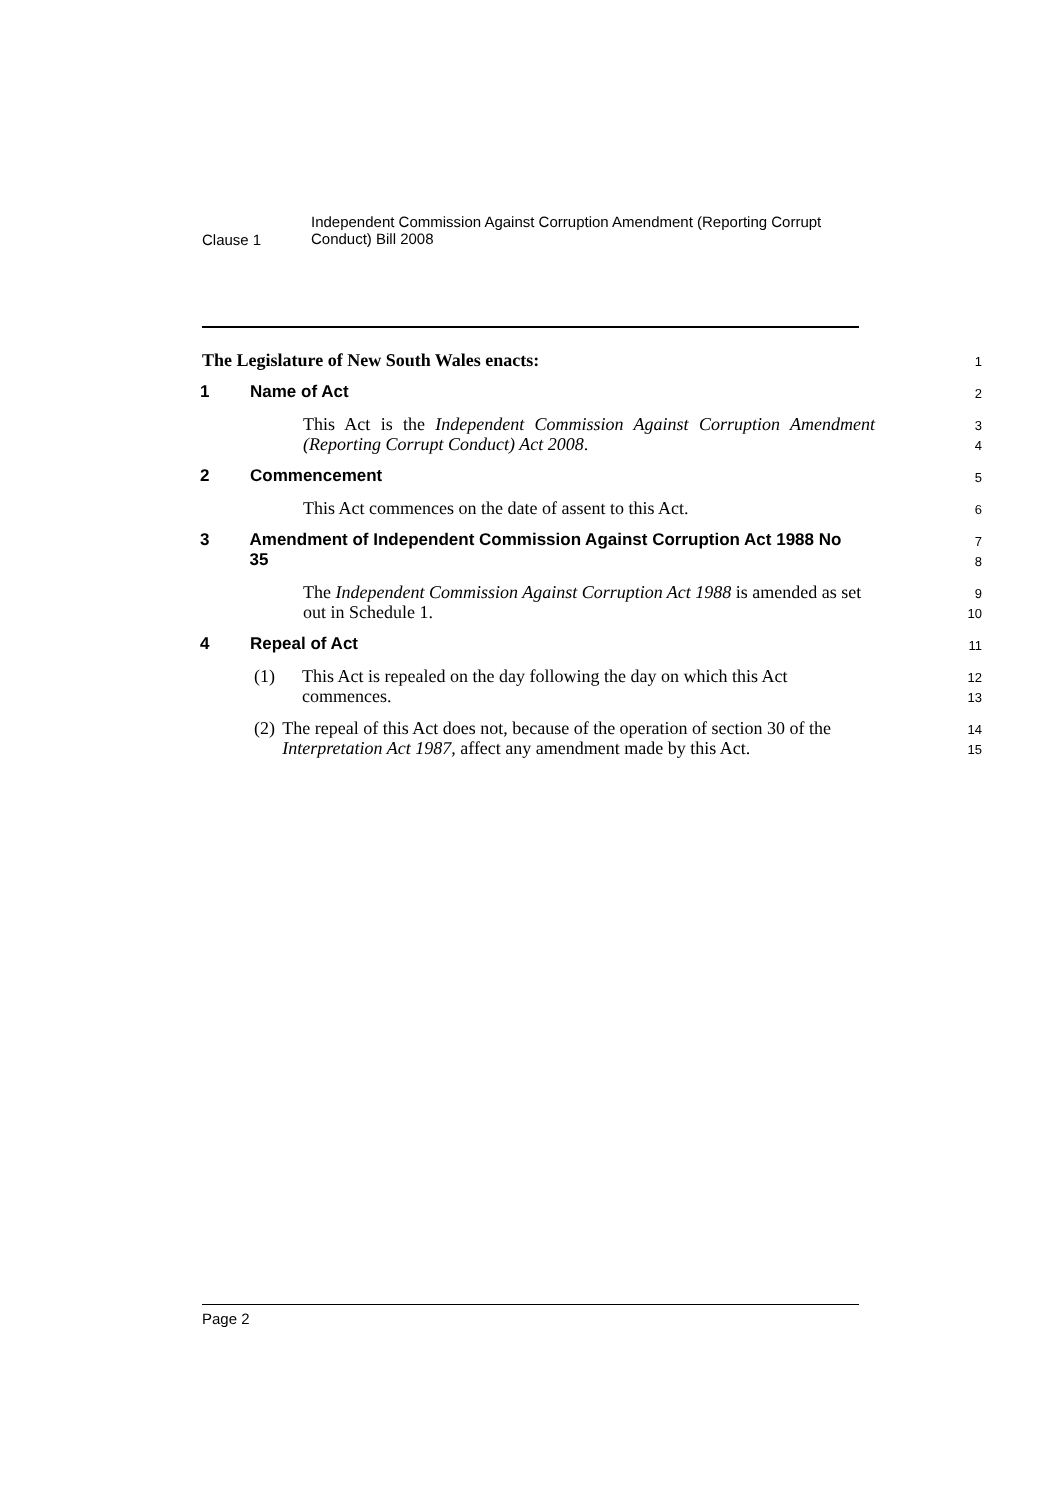Clause 1
Independent Commission Against Corruption Amendment (Reporting Corrupt Conduct) Bill 2008
The Legislature of New South Wales enacts:
1
1 Name of Act
2
This Act is the Independent Commission Against Corruption Amendment (Reporting Corrupt Conduct) Act 2008.
3
4
2 Commencement
5
This Act commences on the date of assent to this Act.
6
3 Amendment of Independent Commission Against Corruption Act 1988 No 35
7
8
The Independent Commission Against Corruption Act 1988 is amended as set out in Schedule 1.
9
10
4 Repeal of Act
11
(1) This Act is repealed on the day following the day on which this Act commences.
12
13
(2) The repeal of this Act does not, because of the operation of section 30 of the Interpretation Act 1987, affect any amendment made by this Act.
14
15
Page 2